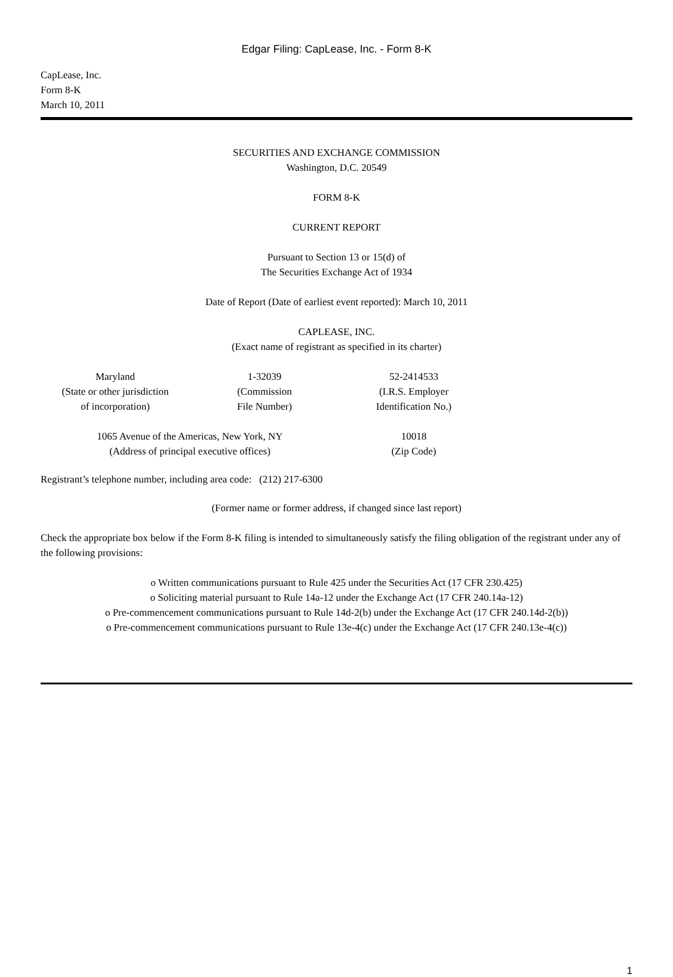Edgar Filing: CapLease, Inc. - Form 8-K
CapLease, Inc.
Form 8-K
March 10, 2011
SECURITIES AND EXCHANGE COMMISSION
Washington, D.C. 20549
FORM 8-K
CURRENT REPORT
Pursuant to Section 13 or 15(d) of
The Securities Exchange Act of 1934
Date of Report (Date of earliest event reported): March 10, 2011
CAPLEASE, INC.
(Exact name of registrant as specified in its charter)
| Maryland (State or other jurisdiction of incorporation) | 1-32039 (Commission File Number) | 52-2414533 (I.R.S. Employer Identification No.) |
| 1065 Avenue of the Americas, New York, NY (Address of principal executive offices) | 10018 (Zip Code) |
Registrant’s telephone number, including area code: (212) 217-6300
(Former name or former address, if changed since last report)
Check the appropriate box below if the Form 8-K filing is intended to simultaneously satisfy the filing obligation of the registrant under any of the following provisions:
o Written communications pursuant to Rule 425 under the Securities Act (17 CFR 230.425)
o Soliciting material pursuant to Rule 14a-12 under the Exchange Act (17 CFR 240.14a-12)
o Pre-commencement communications pursuant to Rule 14d-2(b) under the Exchange Act (17 CFR 240.14d-2(b))
o Pre-commencement communications pursuant to Rule 13e-4(c) under the Exchange Act (17 CFR 240.13e-4(c))
1